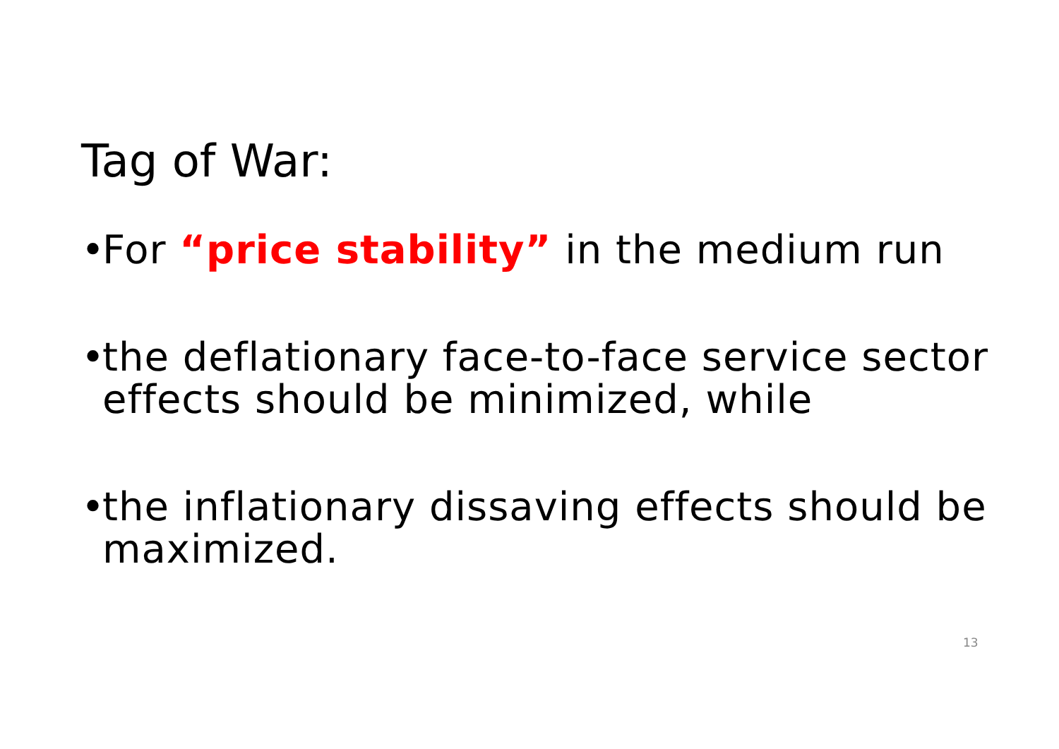Tag of War:
• For “price stability” in the medium run
• the deflationary face-to-face service sector effects should be minimized, while
• the inflationary dissaving effects should be maximized.
13